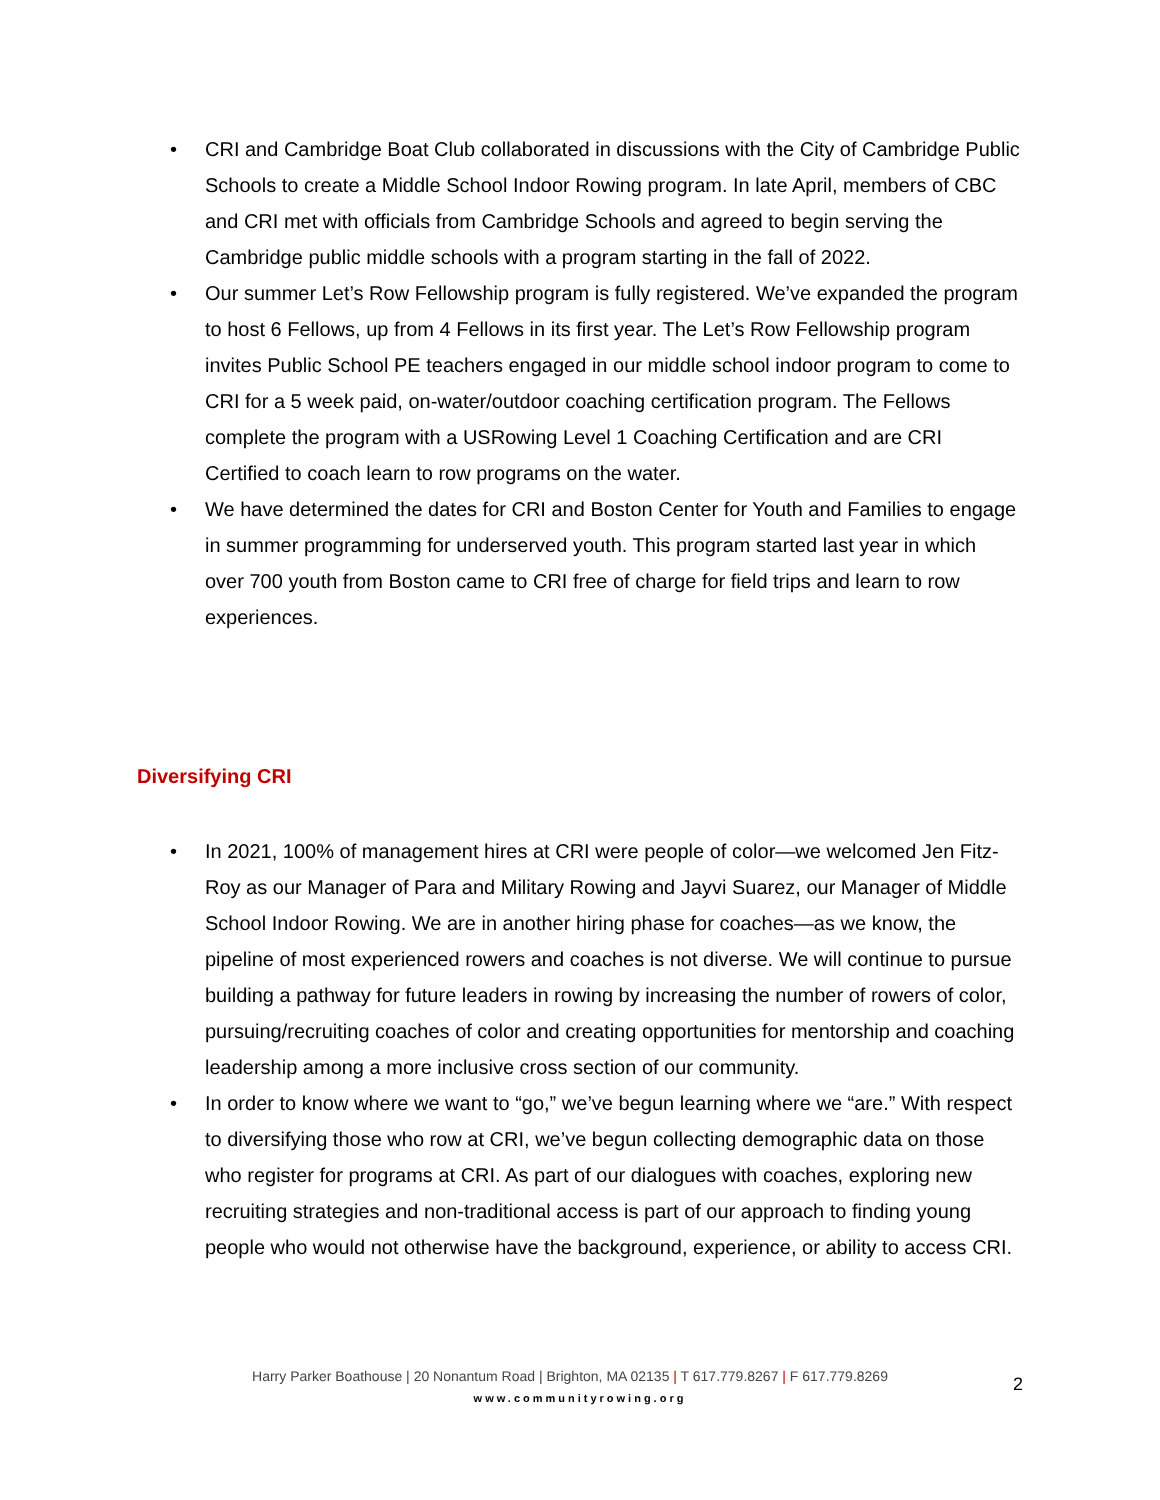• CRI and Cambridge Boat Club collaborated in discussions with the City of Cambridge Public Schools to create a Middle School Indoor Rowing program. In late April, members of CBC and CRI met with officials from Cambridge Schools and agreed to begin serving the Cambridge public middle schools with a program starting in the fall of 2022.
• Our summer Let’s Row Fellowship program is fully registered. We’ve expanded the program to host 6 Fellows, up from 4 Fellows in its first year. The Let’s Row Fellowship program invites Public School PE teachers engaged in our middle school indoor program to come to CRI for a 5 week paid, on-water/outdoor coaching certification program. The Fellows complete the program with a USRowing Level 1 Coaching Certification and are CRI Certified to coach learn to row programs on the water.
• We have determined the dates for CRI and Boston Center for Youth and Families to engage in summer programming for underserved youth. This program started last year in which over 700 youth from Boston came to CRI free of charge for field trips and learn to row experiences.
Diversifying CRI
• In 2021, 100% of management hires at CRI were people of color—we welcomed Jen Fitz-Roy as our Manager of Para and Military Rowing and Jayvi Suarez, our Manager of Middle School Indoor Rowing. We are in another hiring phase for coaches—as we know, the pipeline of most experienced rowers and coaches is not diverse. We will continue to pursue building a pathway for future leaders in rowing by increasing the number of rowers of color, pursuing/recruiting coaches of color and creating opportunities for mentorship and coaching leadership among a more inclusive cross section of our community.
• In order to know where we want to “go,” we’ve begun learning where we “are.” With respect to diversifying those who row at CRI, we’ve begun collecting demographic data on those who register for programs at CRI. As part of our dialogues with coaches, exploring new recruiting strategies and non-traditional access is part of our approach to finding young people who would not otherwise have the background, experience, or ability to access CRI.
Harry Parker Boathouse | 20 Nonantum Road | Brighton, MA 02135 | T 617.779.8267 | F 617.779.8269
www.communityrowing.org
2